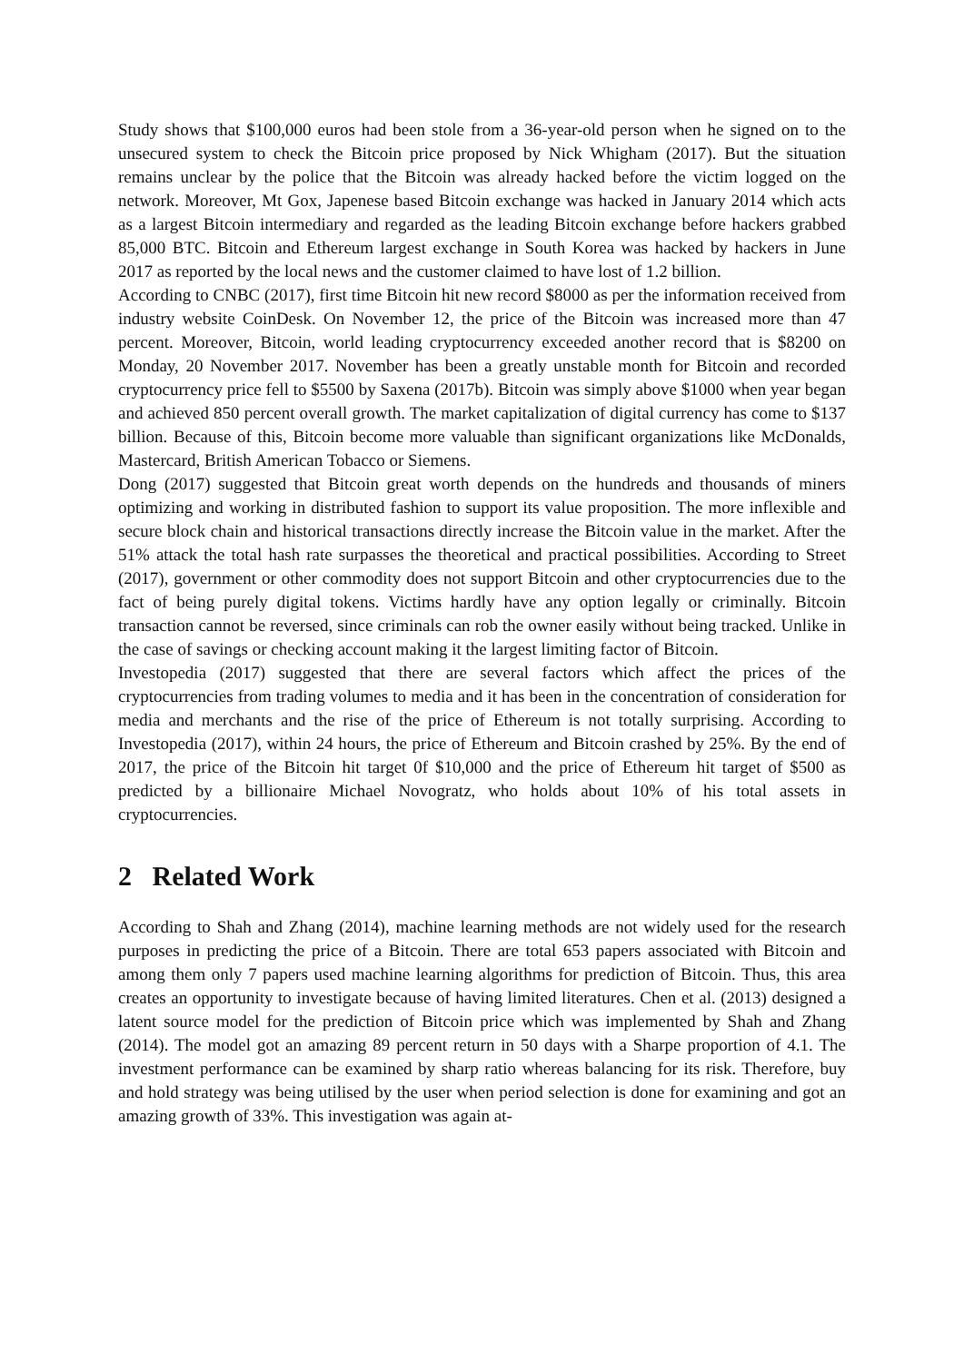Study shows that $100,000 euros had been stole from a 36-year-old person when he signed on to the unsecured system to check the Bitcoin price proposed by Nick Whigham (2017). But the situation remains unclear by the police that the Bitcoin was already hacked before the victim logged on the network. Moreover, Mt Gox, Japenese based Bitcoin exchange was hacked in January 2014 which acts as a largest Bitcoin intermediary and regarded as the leading Bitcoin exchange before hackers grabbed 85,000 BTC. Bitcoin and Ethereum largest exchange in South Korea was hacked by hackers in June 2017 as reported by the local news and the customer claimed to have lost of 1.2 billion.
According to CNBC (2017), first time Bitcoin hit new record $8000 as per the information received from industry website CoinDesk. On November 12, the price of the Bitcoin was increased more than 47 percent. Moreover, Bitcoin, world leading cryptocurrency exceeded another record that is $8200 on Monday, 20 November 2017. November has been a greatly unstable month for Bitcoin and recorded cryptocurrency price fell to $5500 by Saxena (2017b). Bitcoin was simply above $1000 when year began and achieved 850 percent overall growth. The market capitalization of digital currency has come to $137 billion. Because of this, Bitcoin become more valuable than significant organizations like McDonalds, Mastercard, British American Tobacco or Siemens.
Dong (2017) suggested that Bitcoin great worth depends on the hundreds and thousands of miners optimizing and working in distributed fashion to support its value proposition. The more inflexible and secure block chain and historical transactions directly increase the Bitcoin value in the market. After the 51% attack the total hash rate surpasses the theoretical and practical possibilities. According to Street (2017), government or other commodity does not support Bitcoin and other cryptocurrencies due to the fact of being purely digital tokens. Victims hardly have any option legally or criminally. Bitcoin transaction cannot be reversed, since criminals can rob the owner easily without being tracked. Unlike in the case of savings or checking account making it the largest limiting factor of Bitcoin.
Investopedia (2017) suggested that there are several factors which affect the prices of the cryptocurrencies from trading volumes to media and it has been in the concentration of consideration for media and merchants and the rise of the price of Ethereum is not totally surprising. According to Investopedia (2017), within 24 hours, the price of Ethereum and Bitcoin crashed by 25%. By the end of 2017, the price of the Bitcoin hit target 0f $10,000 and the price of Ethereum hit target of $500 as predicted by a billionaire Michael Novogratz, who holds about 10% of his total assets in cryptocurrencies.
2 Related Work
According to Shah and Zhang (2014), machine learning methods are not widely used for the research purposes in predicting the price of a Bitcoin. There are total 653 papers associated with Bitcoin and among them only 7 papers used machine learning algorithms for prediction of Bitcoin. Thus, this area creates an opportunity to investigate because of having limited literatures. Chen et al. (2013) designed a latent source model for the prediction of Bitcoin price which was implemented by Shah and Zhang (2014). The model got an amazing 89 percent return in 50 days with a Sharpe proportion of 4.1. The investment performance can be examined by sharp ratio whereas balancing for its risk. Therefore, buy and hold strategy was being utilised by the user when period selection is done for examining and got an amazing growth of 33%. This investigation was again at-